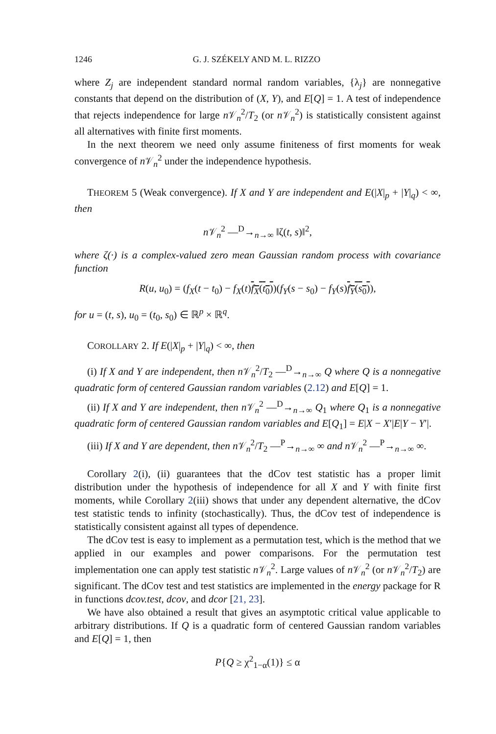1246 G. J. SZÉKELY AND M. L. RIZZO
where Z<sub>j</sub> are independent standard normal random variables, {λ<sub>j</sub>} are nonnegative constants that depend on the distribution of (X, Y), and E[Q] = 1. A test of independence that rejects independence for large n 𝒱<sub>n</sub><sup>2</sup>/T<sub>2</sub> (or n 𝒱<sub>n</sub><sup>2</sup>) is statistically consistent against all alternatives with finite first moments.
In the next theorem we need only assume finiteness of first moments for weak convergence of n 𝒱<sub>n</sub><sup>2</sup> under the independence hypothesis.
THEOREM 5 (Weak convergence). If X and Y are independent and E(|X|<sub>p</sub> + |Y|<sub>q</sub>) < ∞, then
n 𝒱<sub>n</sub><sup>2</sup> —<sup>D</sup>→<sub>n→∞</sub> ‖ζ(t, s)‖<sup>2</sup>,
where ζ(·) is a complex-valued zero mean Gaussian random process with covariance function
R(u, u<sub>0</sub>) = (f<sub>X</sub>(t − t<sub>0</sub>) − f<sub>X</sub>(t)f<sub>X</sub>(t<sub>0</sub>))(f<sub>Y</sub>(s − s<sub>0</sub>) − f<sub>Y</sub>(s)f<sub>Y</sub>(s<sub>0</sub>)),
for u = (t, s), u<sub>0</sub> = (t<sub>0</sub>, s<sub>0</sub>) ∈ ℝ<sup>p</sup> × ℝ<sup>q</sup>.
COROLLARY 2. If E(|X|<sub>p</sub> + |Y|<sub>q</sub>) < ∞, then
(i) If X and Y are independent, then n 𝒱<sub>n</sub><sup>2</sup>/T<sub>2</sub> —<sup>D</sup>→<sub>n→∞</sub> Q where Q is a nonnegative quadratic form of centered Gaussian random variables (2.12) and E[Q] = 1.
(ii) If X and Y are independent, then n 𝒱<sub>n</sub><sup>2</sup> —<sup>D</sup>→<sub>n→∞</sub> Q<sub>1</sub> where Q<sub>1</sub> is a nonnegative quadratic form of centered Gaussian random variables and E[Q<sub>1</sub>] = E|X − X′|E|Y − Y′|.
(iii) If X and Y are dependent, then n 𝒱<sub>n</sub><sup>2</sup>/T<sub>2</sub> —<sup>P</sup>→<sub>n→∞</sub> ∞ and n 𝒱<sub>n</sub><sup>2</sup> —<sup>P</sup>→<sub>n→∞</sub> ∞.
Corollary 2(i), (ii) guarantees that the dCov test statistic has a proper limit distribution under the hypothesis of independence for all X and Y with finite first moments, while Corollary 2(iii) shows that under any dependent alternative, the dCov test statistic tends to infinity (stochastically). Thus, the dCov test of independence is statistically consistent against all types of dependence.
The dCov test is easy to implement as a permutation test, which is the method that we applied in our examples and power comparisons. For the permutation test implementation one can apply test statistic n 𝒱<sub>n</sub><sup>2</sup>. Large values of n 𝒱<sub>n</sub><sup>2</sup> (or n 𝒱<sub>n</sub><sup>2</sup>/T<sub>2</sub>) are significant. The dCov test and test statistics are implemented in the energy package for R in functions dcov.test, dcov, and dcor [21, 23].
We have also obtained a result that gives an asymptotic critical value applicable to arbitrary distributions. If Q is a quadratic form of centered Gaussian random variables and E[Q] = 1, then
P{Q ≥ χ<sup>2</sup><sub>1−α</sub>(1)} ≤ α